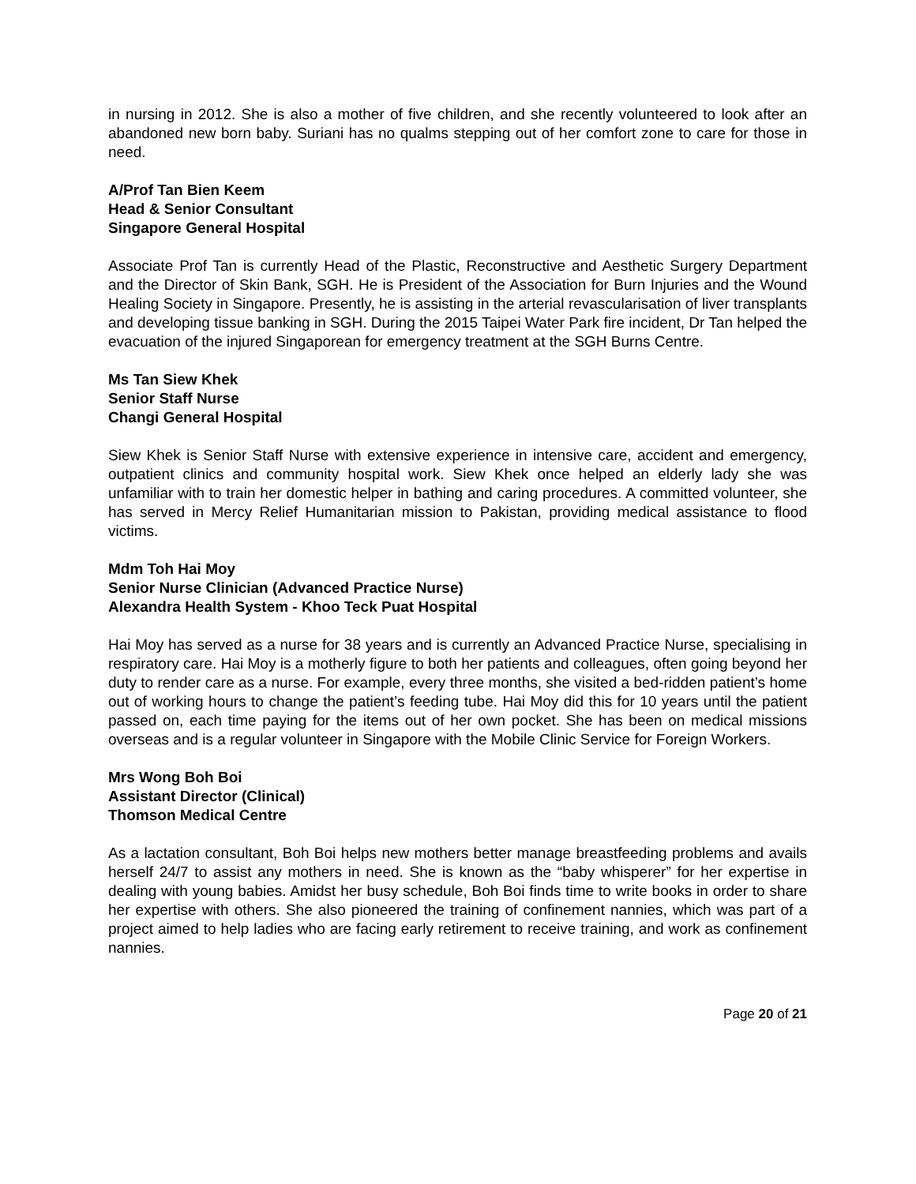in nursing in 2012. She is also a mother of five children, and she recently volunteered to look after an abandoned new born baby. Suriani has no qualms stepping out of her comfort zone to care for those in need.
A/Prof Tan Bien Keem
Head & Senior Consultant
Singapore General Hospital
Associate Prof Tan is currently Head of the Plastic, Reconstructive and Aesthetic Surgery Department and the Director of Skin Bank, SGH. He is President of the Association for Burn Injuries and the Wound Healing Society in Singapore. Presently, he is assisting in the arterial revascularisation of liver transplants and developing tissue banking in SGH. During the 2015 Taipei Water Park fire incident, Dr Tan helped the evacuation of the injured Singaporean for emergency treatment at the SGH Burns Centre.
Ms Tan Siew Khek
Senior Staff Nurse
Changi General Hospital
Siew Khek is Senior Staff Nurse with extensive experience in intensive care, accident and emergency, outpatient clinics and community hospital work. Siew Khek once helped an elderly lady she was unfamiliar with to train her domestic helper in bathing and caring procedures. A committed volunteer, she has served in Mercy Relief Humanitarian mission to Pakistan, providing medical assistance to flood victims.
Mdm Toh Hai Moy
Senior Nurse Clinician (Advanced Practice Nurse)
Alexandra Health System - Khoo Teck Puat Hospital
Hai Moy has served as a nurse for 38 years and is currently an Advanced Practice Nurse, specialising in respiratory care. Hai Moy is a motherly figure to both her patients and colleagues, often going beyond her duty to render care as a nurse. For example, every three months, she visited a bed-ridden patient’s home out of working hours to change the patient’s feeding tube. Hai Moy did this for 10 years until the patient passed on, each time paying for the items out of her own pocket. She has been on medical missions overseas and is a regular volunteer in Singapore with the Mobile Clinic Service for Foreign Workers.
Mrs Wong Boh Boi
Assistant Director (Clinical)
Thomson Medical Centre
As a lactation consultant, Boh Boi helps new mothers better manage breastfeeding problems and avails herself 24/7 to assist any mothers in need. She is known as the “baby whisperer” for her expertise in dealing with young babies. Amidst her busy schedule, Boh Boi finds time to write books in order to share her expertise with others. She also pioneered the training of confinement nannies, which was part of a project aimed to help ladies who are facing early retirement to receive training, and work as confinement nannies.
Page 20 of 21